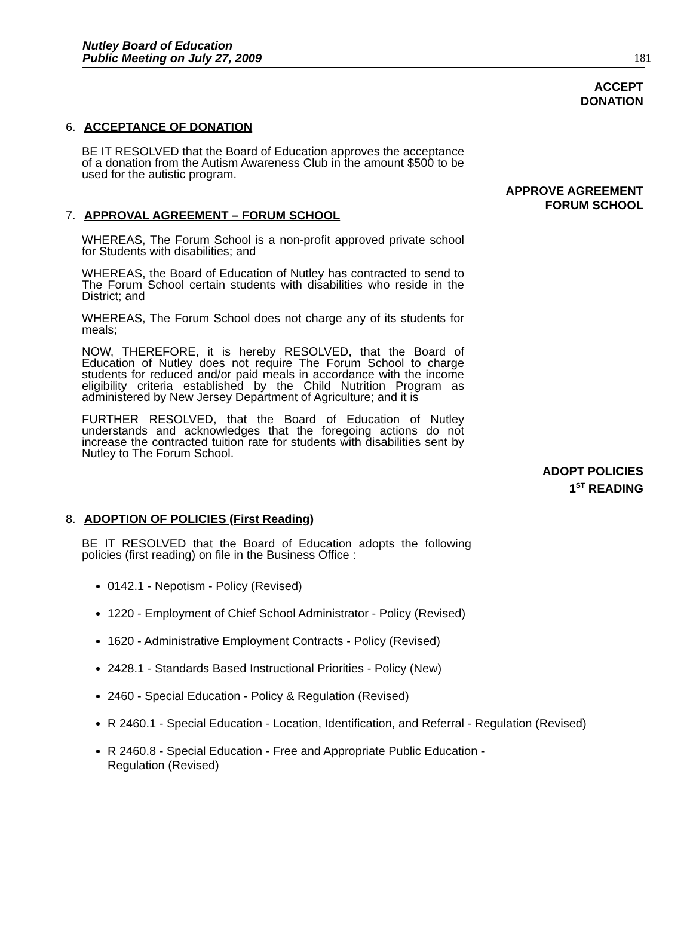Nutley Board of Education
Public Meeting on July 27, 2009
181
ACCEPT
DONATION
6. ACCEPTANCE OF DONATION
BE IT RESOLVED that the Board of Education approves the acceptance of a donation from the Autism Awareness Club in the amount $500 to be used for the autistic program.
APPROVE AGREEMENT
FORUM SCHOOL
7. APPROVAL AGREEMENT – FORUM SCHOOL
WHEREAS, The Forum School is a non-profit approved private school for Students with disabilities; and
WHEREAS, the Board of Education of Nutley has contracted to send to The Forum School certain students with disabilities who reside in the District; and
WHEREAS, The Forum School does not charge any of its students for meals;
NOW, THEREFORE, it is hereby RESOLVED, that the Board of Education of Nutley does not require The Forum School to charge students for reduced and/or paid meals in accordance with the income eligibility criteria established by the Child Nutrition Program as administered by New Jersey Department of Agriculture; and it is
FURTHER RESOLVED, that the Board of Education of Nutley understands and acknowledges that the foregoing actions do not increase the contracted tuition rate for students with disabilities sent by Nutley to The Forum School.
ADOPT POLICIES
1<sup>ST</sup> READING
8. ADOPTION OF POLICIES (First Reading)
BE IT RESOLVED that the Board of Education adopts the following policies (first reading) on file in the Business Office :
0142.1 - Nepotism - Policy (Revised)
1220 - Employment of Chief School Administrator - Policy (Revised)
1620 - Administrative Employment Contracts - Policy (Revised)
2428.1 - Standards Based Instructional Priorities - Policy (New)
2460 - Special Education - Policy & Regulation (Revised)
R 2460.1 - Special Education - Location, Identification, and Referral - Regulation (Revised)
R 2460.8 - Special Education - Free and Appropriate Public Education -
Regulation (Revised)